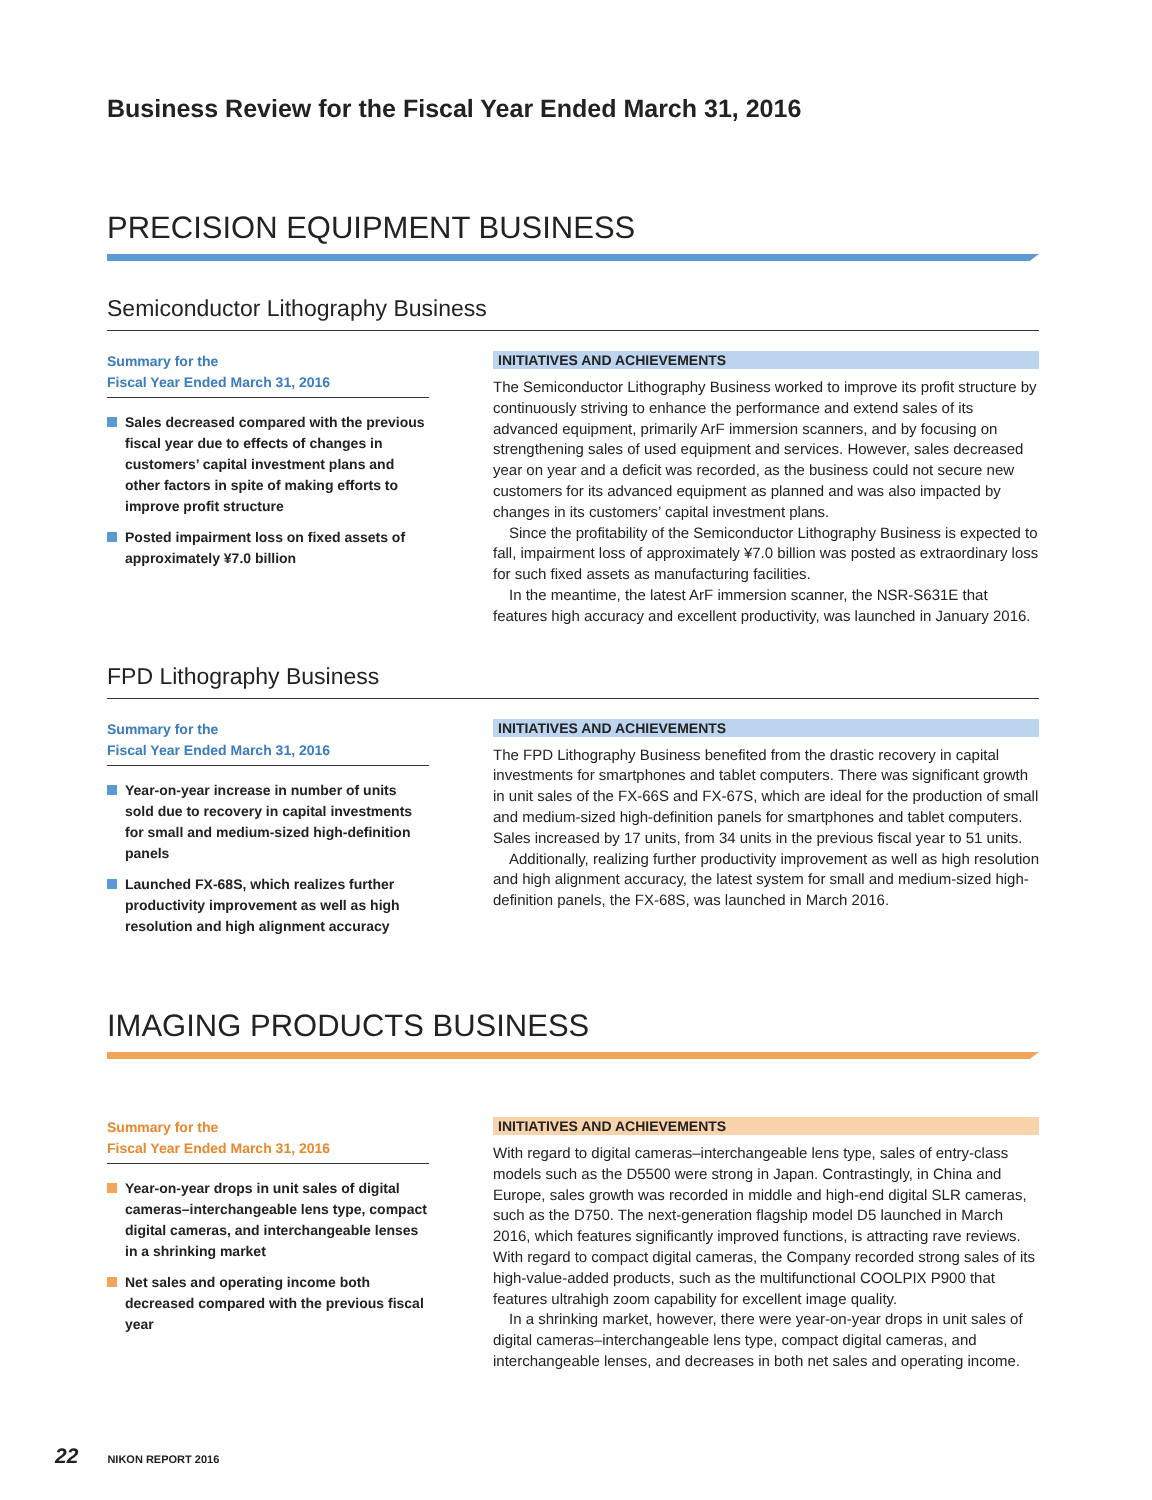Business Review for the Fiscal Year Ended March 31, 2016
PRECISION EQUIPMENT BUSINESS
Semiconductor Lithography Business
Summary for the
Fiscal Year Ended March 31, 2016
Sales decreased compared with the previous fiscal year due to effects of changes in customers’ capital investment plans and other factors in spite of making efforts to improve profit structure
Posted impairment loss on fixed assets of approximately ¥7.0 billion
INITIATIVES AND ACHIEVEMENTS
The Semiconductor Lithography Business worked to improve its profit structure by continuously striving to enhance the performance and extend sales of its advanced equipment, primarily ArF immersion scanners, and by focusing on strengthening sales of used equipment and services. However, sales decreased year on year and a deficit was recorded, as the business could not secure new customers for its advanced equipment as planned and was also impacted by changes in its customers’ capital investment plans.
Since the profitability of the Semiconductor Lithography Business is expected to fall, impairment loss of approximately ¥7.0 billion was posted as extraordinary loss for such fixed assets as manufacturing facilities.
In the meantime, the latest ArF immersion scanner, the NSR-S631E that features high accuracy and excellent productivity, was launched in January 2016.
FPD Lithography Business
Summary for the
Fiscal Year Ended March 31, 2016
Year-on-year increase in number of units sold due to recovery in capital investments for small and medium-sized high-definition panels
Launched FX-68S, which realizes further productivity improvement as well as high resolution and high alignment accuracy
INITIATIVES AND ACHIEVEMENTS
The FPD Lithography Business benefited from the drastic recovery in capital investments for smartphones and tablet computers. There was significant growth in unit sales of the FX-66S and FX-67S, which are ideal for the production of small and medium-sized high-definition panels for smartphones and tablet computers. Sales increased by 17 units, from 34 units in the previous fiscal year to 51 units.
Additionally, realizing further productivity improvement as well as high resolution and high alignment accuracy, the latest system for small and medium-sized high-definition panels, the FX-68S, was launched in March 2016.
IMAGING PRODUCTS BUSINESS
Summary for the
Fiscal Year Ended March 31, 2016
Year-on-year drops in unit sales of digital cameras–interchangeable lens type, compact digital cameras, and interchangeable lenses in a shrinking market
Net sales and operating income both decreased compared with the previous fiscal year
INITIATIVES AND ACHIEVEMENTS
With regard to digital cameras–interchangeable lens type, sales of entry-class models such as the D5500 were strong in Japan. Contrastingly, in China and Europe, sales growth was recorded in middle and high-end digital SLR cameras, such as the D750. The next-generation flagship model D5 launched in March 2016, which features significantly improved functions, is attracting rave reviews. With regard to compact digital cameras, the Company recorded strong sales of its high-value-added products, such as the multifunctional COOLPIX P900 that features ultrahigh zoom capability for excellent image quality.
In a shrinking market, however, there were year-on-year drops in unit sales of digital cameras–interchangeable lens type, compact digital cameras, and interchangeable lenses, and decreases in both net sales and operating income.
22 NIKON REPORT 2016